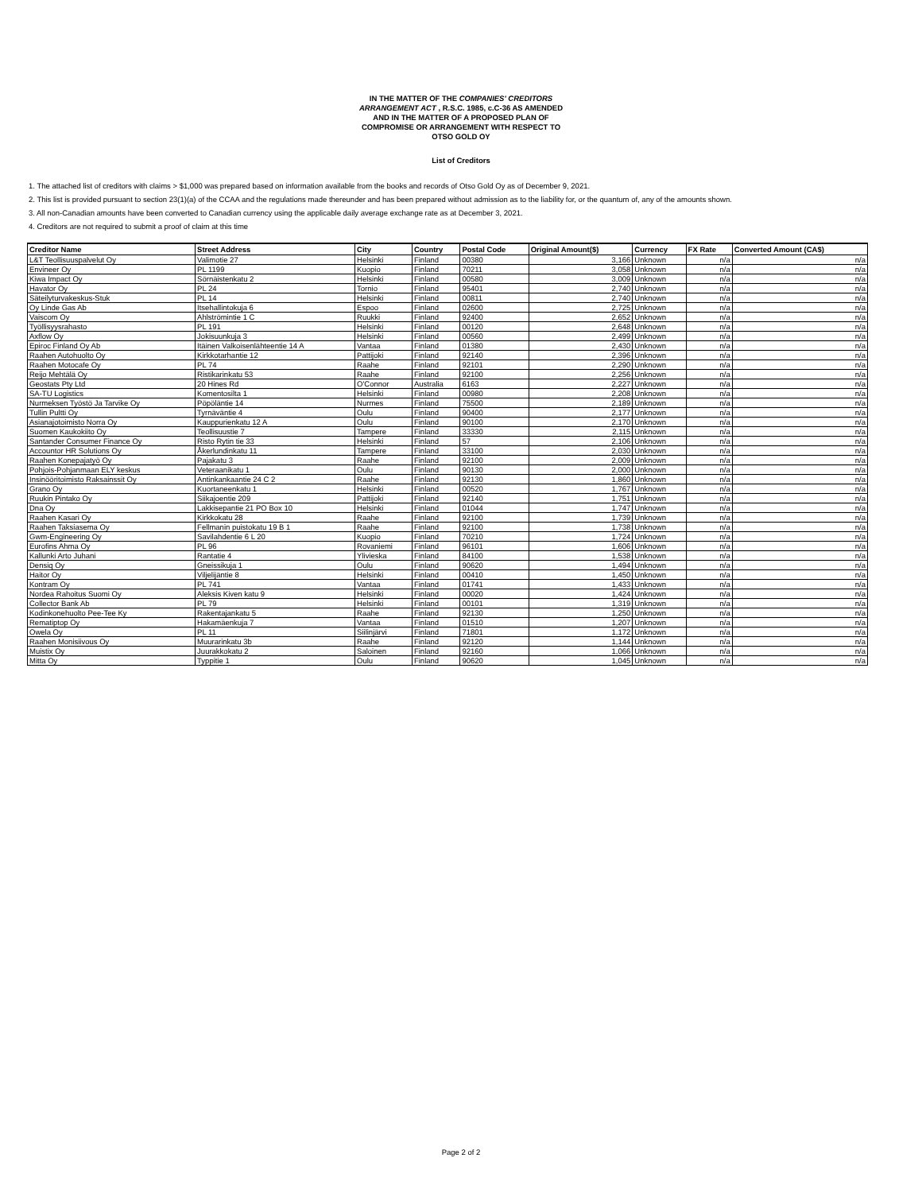IN THE MATTER OF THE COMPANIES' CREDITORS
ARRANGEMENT ACT , R.S.C. 1985, c.C-36 AS AMENDED
AND IN THE MATTER OF A PROPOSED PLAN OF
COMPROMISE OR ARRANGEMENT WITH RESPECT TO
OTSO GOLD OY
List of Creditors
1. The attached list of creditors with claims > $1,000 was prepared based on information available from the books and records of Otso Gold Oy as of December 9, 2021.
2. This list is provided pursuant to section 23(1)(a) of the CCAA and the regulations made thereunder and has been prepared without admission as to the liability for, or the quantum of, any of the amounts shown.
3. All non-Canadian amounts have been converted to Canadian currency using the applicable daily average exchange rate as at December 3, 2021.
4. Creditors are not required to submit a proof of claim at this time
| Creditor Name | Street Address | City | Country | Postal Code | Original Amount($) | Currency | FX Rate | Converted Amount (CA$) |
| --- | --- | --- | --- | --- | --- | --- | --- | --- |
| L&T Teollisuuspalvelut Oy | Valimotie 27 | Helsinki | Finland | 00380 | 3,166 | Unknown | n/a | n/a |
| Envineer Oy | PL 1199 | Kuopio | Finland | 70211 | 3,058 | Unknown | n/a | n/a |
| Kiwa Impact Oy | Sörnäistenkatu 2 | Helsinki | Finland | 00580 | 3,009 | Unknown | n/a | n/a |
| Havator Oy | PL 24 | Tornio | Finland | 95401 | 2,740 | Unknown | n/a | n/a |
| Säteilyturvakeskus-Stuk | PL 14 | Helsinki | Finland | 00811 | 2,740 | Unknown | n/a | n/a |
| Oy Linde Gas Ab | Itsehallintokuja 6 | Espoo | Finland | 02600 | 2,725 | Unknown | n/a | n/a |
| Vaiscom Oy | Ahlströmintie 1 C | Ruukki | Finland | 92400 | 2,652 | Unknown | n/a | n/a |
| Työllisyysrahasto | PL 191 | Helsinki | Finland | 00120 | 2,648 | Unknown | n/a | n/a |
| Axflow Oy | Jokisuunkuja 3 | Helsinki | Finland | 00560 | 2,499 | Unknown | n/a | n/a |
| Epiroc Finland Oy Ab | Itäinen Valkoisenlähteentie 14 A | Vantaa | Finland | 01380 | 2,430 | Unknown | n/a | n/a |
| Raahen Autohuolto Oy | Kirkkotarhantie 12 | Pattijoki | Finland | 92140 | 2,396 | Unknown | n/a | n/a |
| Raahen Motocafe Oy | PL 74 | Raahe | Finland | 92101 | 2,290 | Unknown | n/a | n/a |
| Reijo Mehtälä Oy | Ristikarinkatu 53 | Raahe | Finland | 92100 | 2,256 | Unknown | n/a | n/a |
| Geostats Pty Ltd | 20 Hines Rd | O'Connor | Australia | 6163 | 2,227 | Unknown | n/a | n/a |
| SA-TU Logistics | Komentosilta 1 | Helsinki | Finland | 00980 | 2,208 | Unknown | n/a | n/a |
| Nurmeksen Työstö Ja Tarvike Oy | Pöpöläntie 14 | Nurmes | Finland | 75500 | 2,189 | Unknown | n/a | n/a |
| Tullin Pultti Oy | Tyrnäväntie 4 | Oulu | Finland | 90400 | 2,177 | Unknown | n/a | n/a |
| Asianajotoimisto Norra Oy | Kauppurienkatu 12 A | Oulu | Finland | 90100 | 2,170 | Unknown | n/a | n/a |
| Suomen Kaukokiito Oy | Teollisuustie 7 | Tampere | Finland | 33330 | 2,115 | Unknown | n/a | n/a |
| Santander Consumer Finance Oy | Risto Rytin tie 33 | Helsinki | Finland | 57 | 2,106 | Unknown | n/a | n/a |
| Accountor HR Solutions Oy | Åkerlundinkatu 11 | Tampere | Finland | 33100 | 2,030 | Unknown | n/a | n/a |
| Raahen Konepajatyö Oy | Pajakatu 3 | Raahe | Finland | 92100 | 2,009 | Unknown | n/a | n/a |
| Pohjois-Pohjanmaan ELY keskus | Veteraanikatu 1 | Oulu | Finland | 90130 | 2,000 | Unknown | n/a | n/a |
| Insinööritoimisto Raksainssit Oy | Antinkankaantie 24 C 2 | Raahe | Finland | 92130 | 1,860 | Unknown | n/a | n/a |
| Grano Oy | Kuortaneenkatu 1 | Helsinki | Finland | 00520 | 1,767 | Unknown | n/a | n/a |
| Ruukin Pintako Oy | Siikajoentie 209 | Pattijoki | Finland | 92140 | 1,751 | Unknown | n/a | n/a |
| Dna Oy | Lakkisepantie 21 PO Box 10 | Helsinki | Finland | 01044 | 1,747 | Unknown | n/a | n/a |
| Raahen Kasari Oy | Kirkkokatu 28 | Raahe | Finland | 92100 | 1,739 | Unknown | n/a | n/a |
| Raahen Taksiasema Oy | Fellmanin puistokatu 19 B 1 | Raahe | Finland | 92100 | 1,738 | Unknown | n/a | n/a |
| Gwm-Engineering Oy | Savilahdentie 6 L 20 | Kuopio | Finland | 70210 | 1,724 | Unknown | n/a | n/a |
| Eurofins Ahma Oy | PL 96 | Rovaniemi | Finland | 96101 | 1,606 | Unknown | n/a | n/a |
| Kallunki Arto Juhani | Rantatie 4 | Ylivieska | Finland | 84100 | 1,538 | Unknown | n/a | n/a |
| Densiq Oy | Gneissikuja 1 | Oulu | Finland | 90620 | 1,494 | Unknown | n/a | n/a |
| Haitor Oy | Viljelijäntie 8 | Helsinki | Finland | 00410 | 1,450 | Unknown | n/a | n/a |
| Kontram Oy | PL 741 | Vantaa | Finland | 01741 | 1,433 | Unknown | n/a | n/a |
| Nordea Rahoitus Suomi Oy | Aleksis Kiven katu 9 | Helsinki | Finland | 00020 | 1,424 | Unknown | n/a | n/a |
| Collector Bank Ab | PL 79 | Helsinki | Finland | 00101 | 1,319 | Unknown | n/a | n/a |
| Kodinkonehuolto Pee-Tee Ky | Rakentajankatu 5 | Raahe | Finland | 92130 | 1,250 | Unknown | n/a | n/a |
| Rematiptop Oy | Hakamäenkuja 7 | Vantaa | Finland | 01510 | 1,207 | Unknown | n/a | n/a |
| Owela Oy | PL 11 | Siilinjärvi | Finland | 71801 | 1,172 | Unknown | n/a | n/a |
| Raahen Monisiivous Oy | Muurarinkatu 3b | Raahe | Finland | 92120 | 1,144 | Unknown | n/a | n/a |
| Muistix Oy | Juurakkokatu 2 | Saloinen | Finland | 92160 | 1,066 | Unknown | n/a | n/a |
| Mitta Oy | Typpitie 1 | Oulu | Finland | 90620 | 1,045 | Unknown | n/a | n/a |
Page 2 of 2